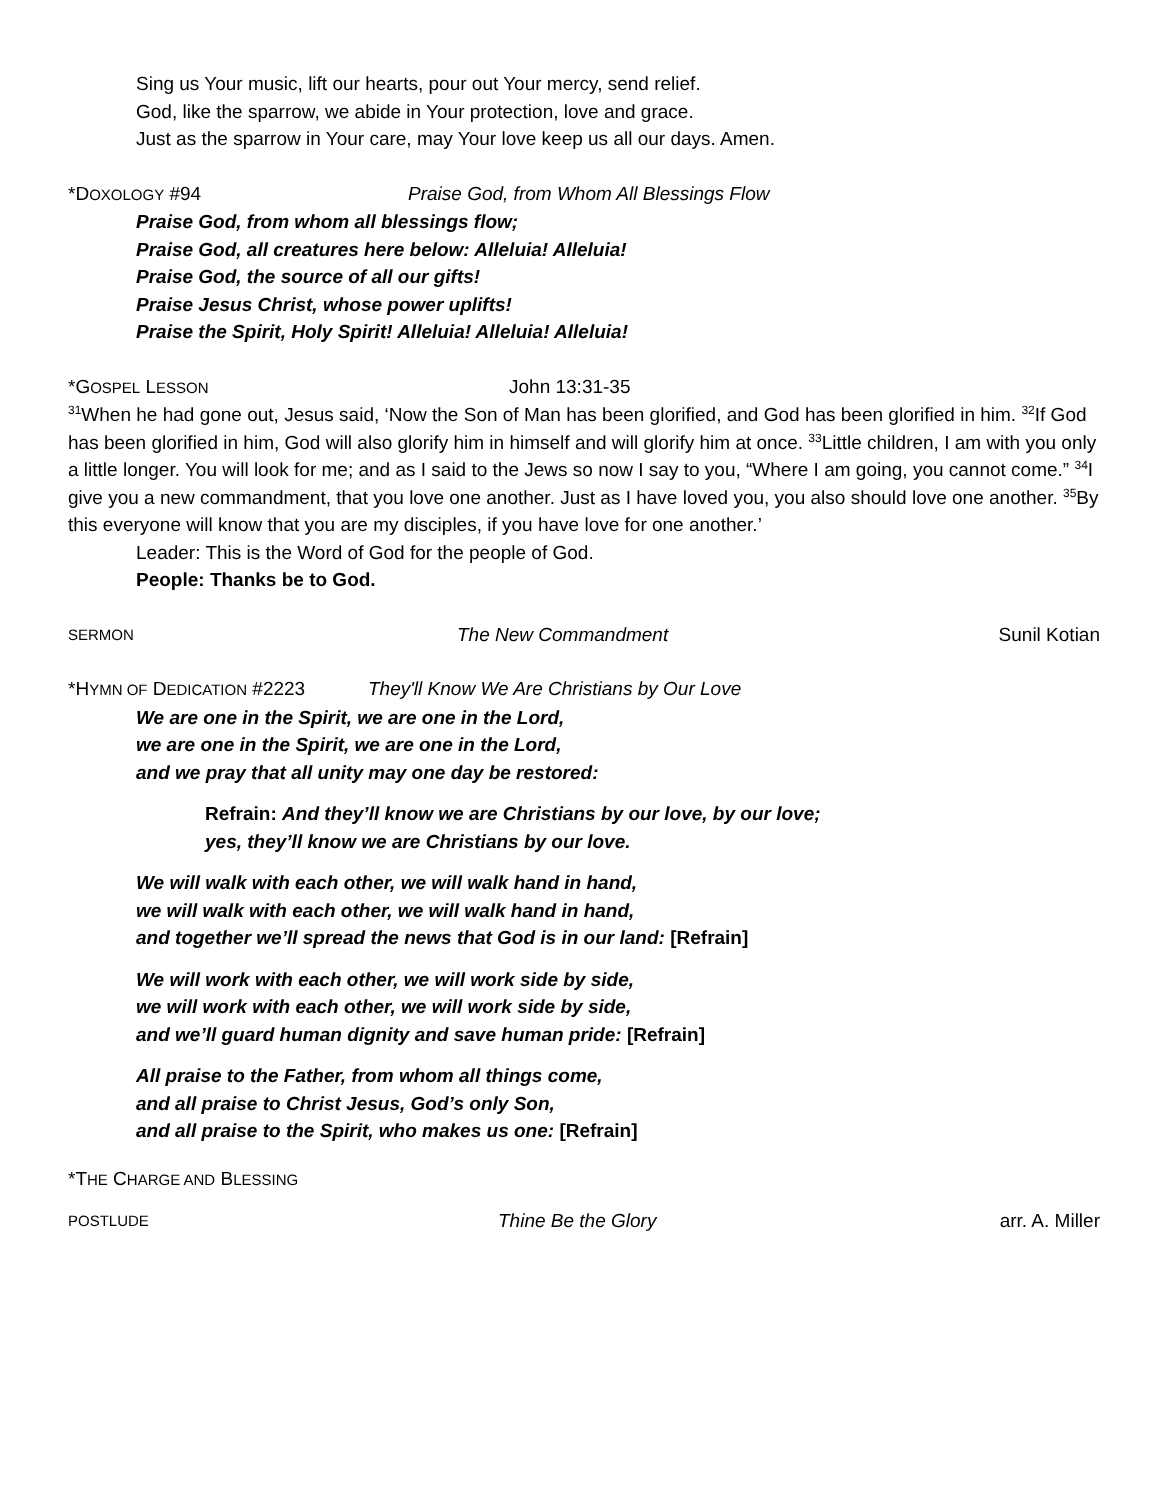Sing us Your music, lift our hearts, pour out Your mercy, send relief.
God, like the sparrow, we abide in Your protection, love and grace.
Just as the sparrow in Your care, may Your love keep us all our days. Amen.
*DOXOLOGY #94 Praise God, from Whom All Blessings Flow
Praise God, from whom all blessings flow;
Praise God, all creatures here below: Alleluia! Alleluia!
Praise God, the source of all our gifts!
Praise Jesus Christ, whose power uplifts!
Praise the Spirit, Holy Spirit! Alleluia! Alleluia! Alleluia!
*GOSPEL LESSON John 13:31-35
<sup>31</sup> When he had gone out, Jesus said, ‘Now the Son of Man has been glorified, and God has been glorified in him. <sup>32</sup>If God has been glorified in him, God will also glorify him in himself and will glorify him at once. <sup>33</sup>Little children, I am with you only a little longer. You will look for me; and as I said to the Jews so now I say to you, “Where I am going, you cannot come.” <sup>34</sup>I give you a new commandment, that you love one another. Just as I have loved you, you also should love one another. <sup>35</sup>By this everyone will know that you are my disciples, if you have love for one another.’
Leader: This is the Word of God for the people of God.
People: Thanks be to God.
SERMON The New Commandment Sunil Kotian
*HYMN OF DEDICATION #2223 They'll Know We Are Christians by Our Love
We are one in the Spirit, we are one in the Lord,
we are one in the Spirit, we are one in the Lord,
and we pray that all unity may one day be restored:
Refrain: And they’ll know we are Christians by our love, by our love;
yes, they’ll know we are Christians by our love.
We will walk with each other, we will walk hand in hand,
we will walk with each other, we will walk hand in hand,
and together we’ll spread the news that God is in our land: [Refrain]
We will work with each other, we will work side by side,
we will work with each other, we will work side by side,
and we’ll guard human dignity and save human pride: [Refrain]
All praise to the Father, from whom all things come,
and all praise to Christ Jesus, God’s only Son,
and all praise to the Spirit, who makes us one: [Refrain]
*THE CHARGE AND BLESSING
POSTLUDE Thine Be the Glory arr. A. Miller